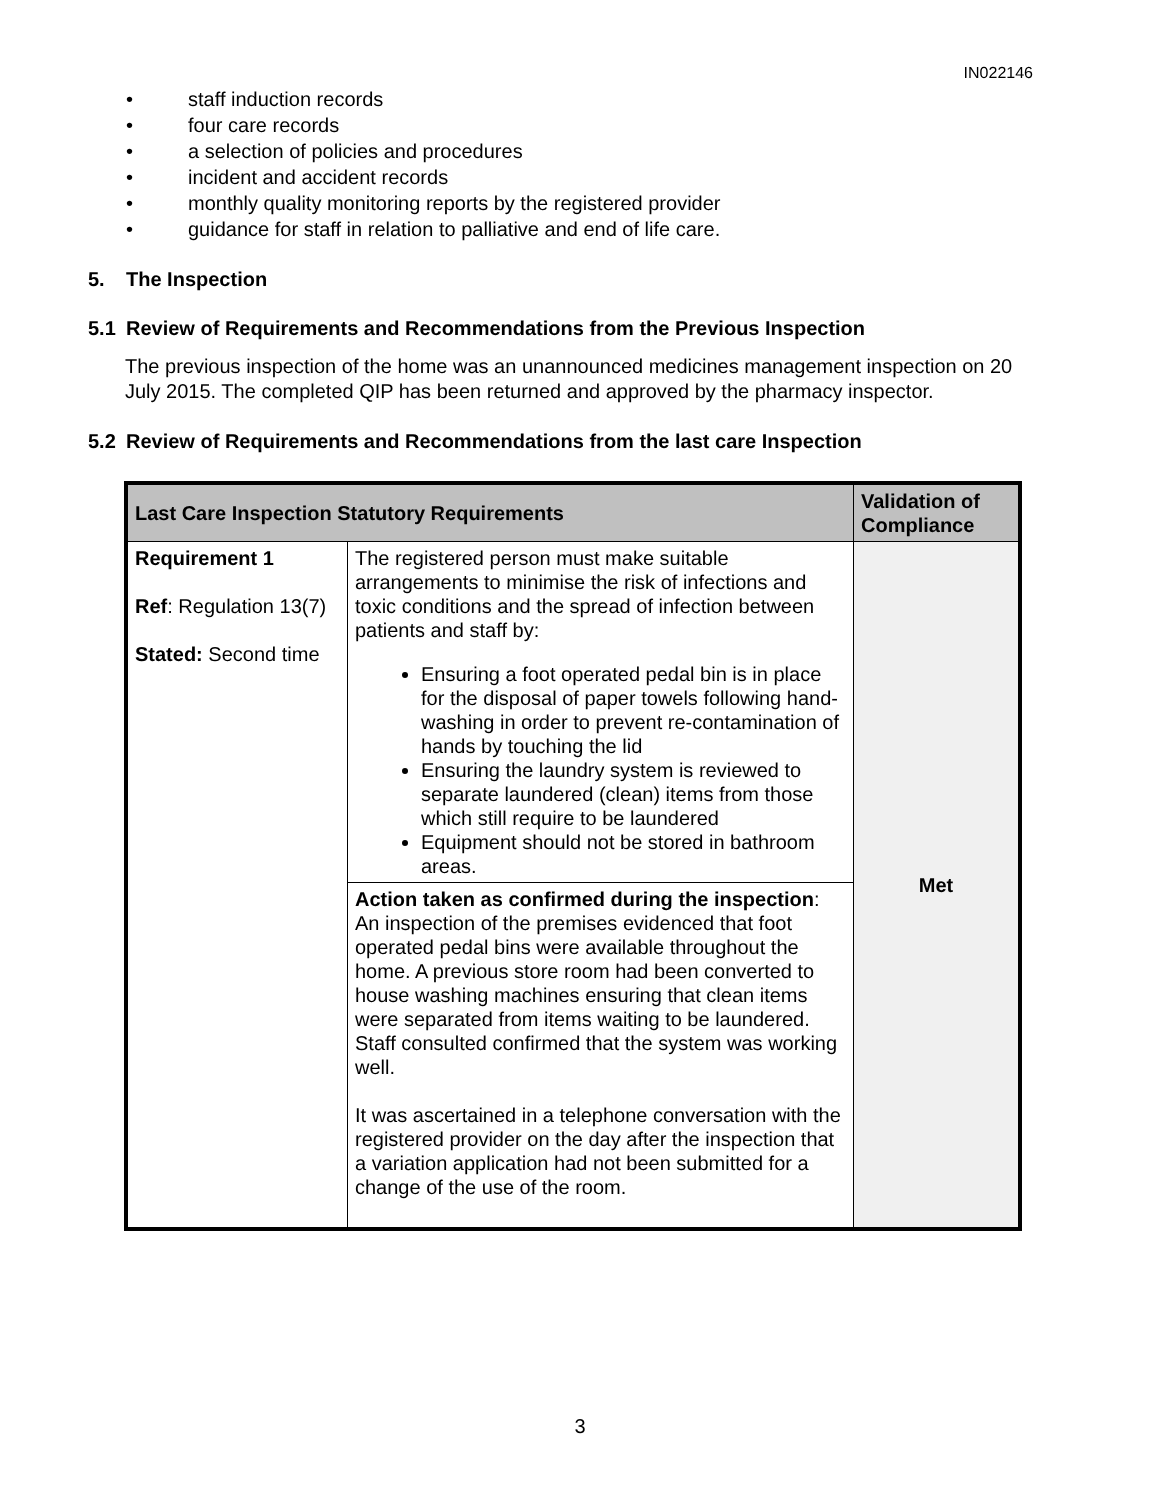IN022146
• staff induction records
• four care records
• a selection of policies and procedures
• incident and accident records
• monthly quality monitoring reports by the registered provider
• guidance for staff in relation to palliative and end of life care.
5. The Inspection
5.1 Review of Requirements and Recommendations from the Previous Inspection
The previous inspection of the home was an unannounced medicines management inspection on 20 July 2015. The completed QIP has been returned and approved by the pharmacy inspector.
5.2 Review of Requirements and Recommendations from the last care Inspection
| Last Care Inspection Statutory Requirements | | Validation of Compliance |
| --- | --- | --- |
| Requirement 1 Ref : Regulation 13(7) Stated: Second time | The registered person must make suitable arrangements to minimise the risk of infections and toxic conditions and the spread of infection between patients and staff by: Ensuring a foot operated pedal bin is in place for the disposal of paper towels following hand-washing in order to prevent re-contamination of hands by touching the lid Ensuring the laundry system is reviewed to separate laundered (clean) items from those which still require to be laundered Equipment should not be stored in bathroom areas. | Met |
| | Action taken as confirmed during the inspection : An inspection of the premises evidenced that foot operated pedal bins were available throughout the home. A previous store room had been converted to house washing machines ensuring that clean items were separated from items waiting to be laundered. Staff consulted confirmed that the system was working well. It was ascertained in a telephone conversation with the registered provider on the day after the inspection that a variation application had not been submitted for a change of the use of the room. | |
3